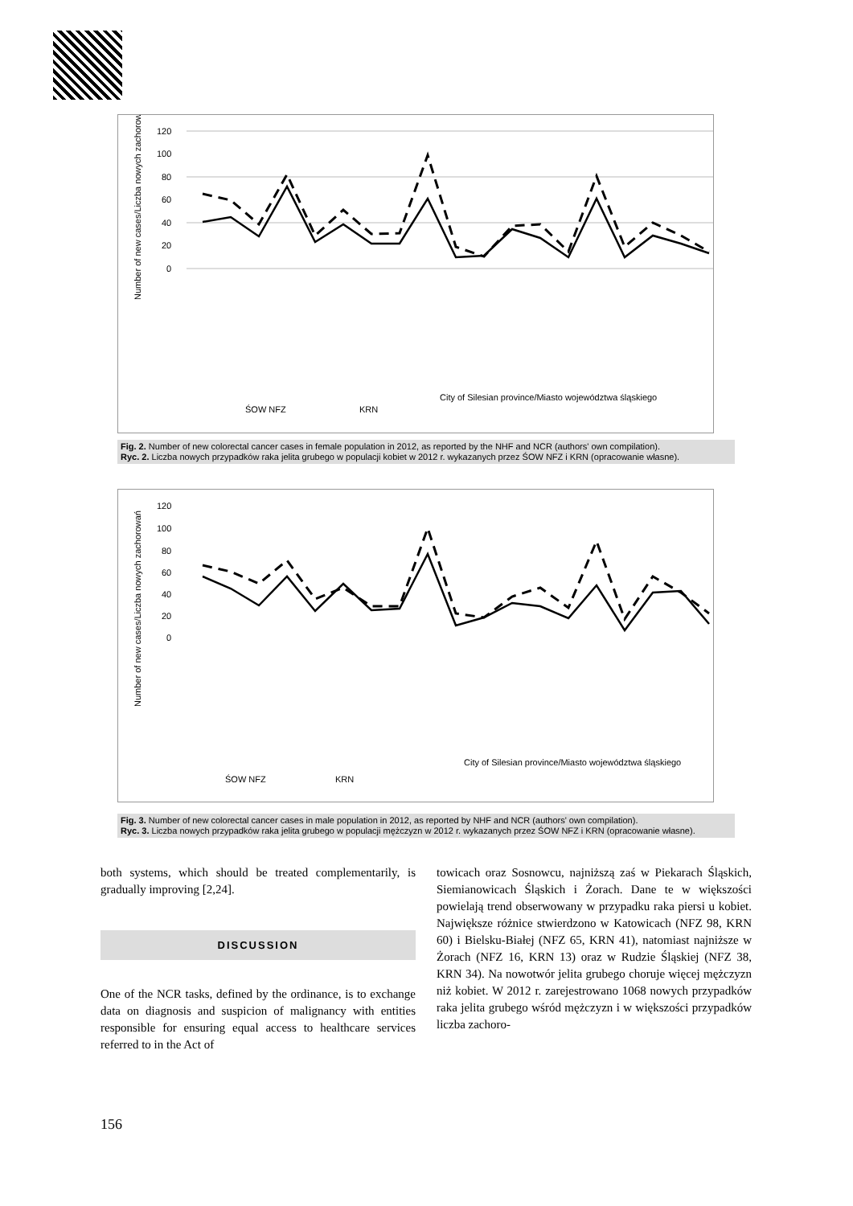Number of new cases/Liczba nowych zachorowań
120
100
80
60
40
20
0
City of Silesian province/Miasto województwa śląskiego
ŚOW NFZ
KRN
Fig. 2. Number of new colorectal cancer cases in female population in 2012, as reported by the NHF and NCR (authors' own compilation).
Ryc. 2. Liczba nowych przypadków raka jelita grubego w populacji kobiet w 2012 r. wykazanych przez ŚOW NFZ i KRN (opracowanie własne).
Number of new cases/Liczba nowych zachorowań
120
100
80
60
40
20
0
City of Silesian province/Miasto województwa śląskiego
ŚOW NFZ
KRN
Fig. 3. Number of new colorectal cancer cases in male population in 2012, as reported by NHF and NCR (authors' own compilation).
Ryc. 3. Liczba nowych przypadków raka jelita grubego w populacji mężczyzn w 2012 r. wykazanych przez ŚOW NFZ i KRN (opracowanie własne).
both systems, which should be treated complementarily, is gradually improving [2,24].
DISCUSSION
One of the NCR tasks, defined by the ordinance, is to exchange data on diagnosis and suspicion of malignancy with entities responsible for ensuring equal access to healthcare services referred to in the Act of
towicach oraz Sosnowcu, najniższą zaś w Piekarach Śląskich, Siemianowicach Śląskich i Żorach. Dane te w większości powielają trend obserwowany w przypadku raka piersi u kobiet. Największe różnice stwierdzono w Katowicach (NFZ 98, KRN 60) i Bielsku-Białej (NFZ 65, KRN 41), natomiast najniższe w Żorach (NFZ 16, KRN 13) oraz w Rudzie Śląskiej (NFZ 38, KRN 34). Na nowotwór jelita grubego choruje więcej mężczyzn niż kobiet. W 2012 r. zarejestrowano 1068 nowych przypadków raka jelita grubego wśród mężczyzn i w większości przypadków liczba zachoro-
156